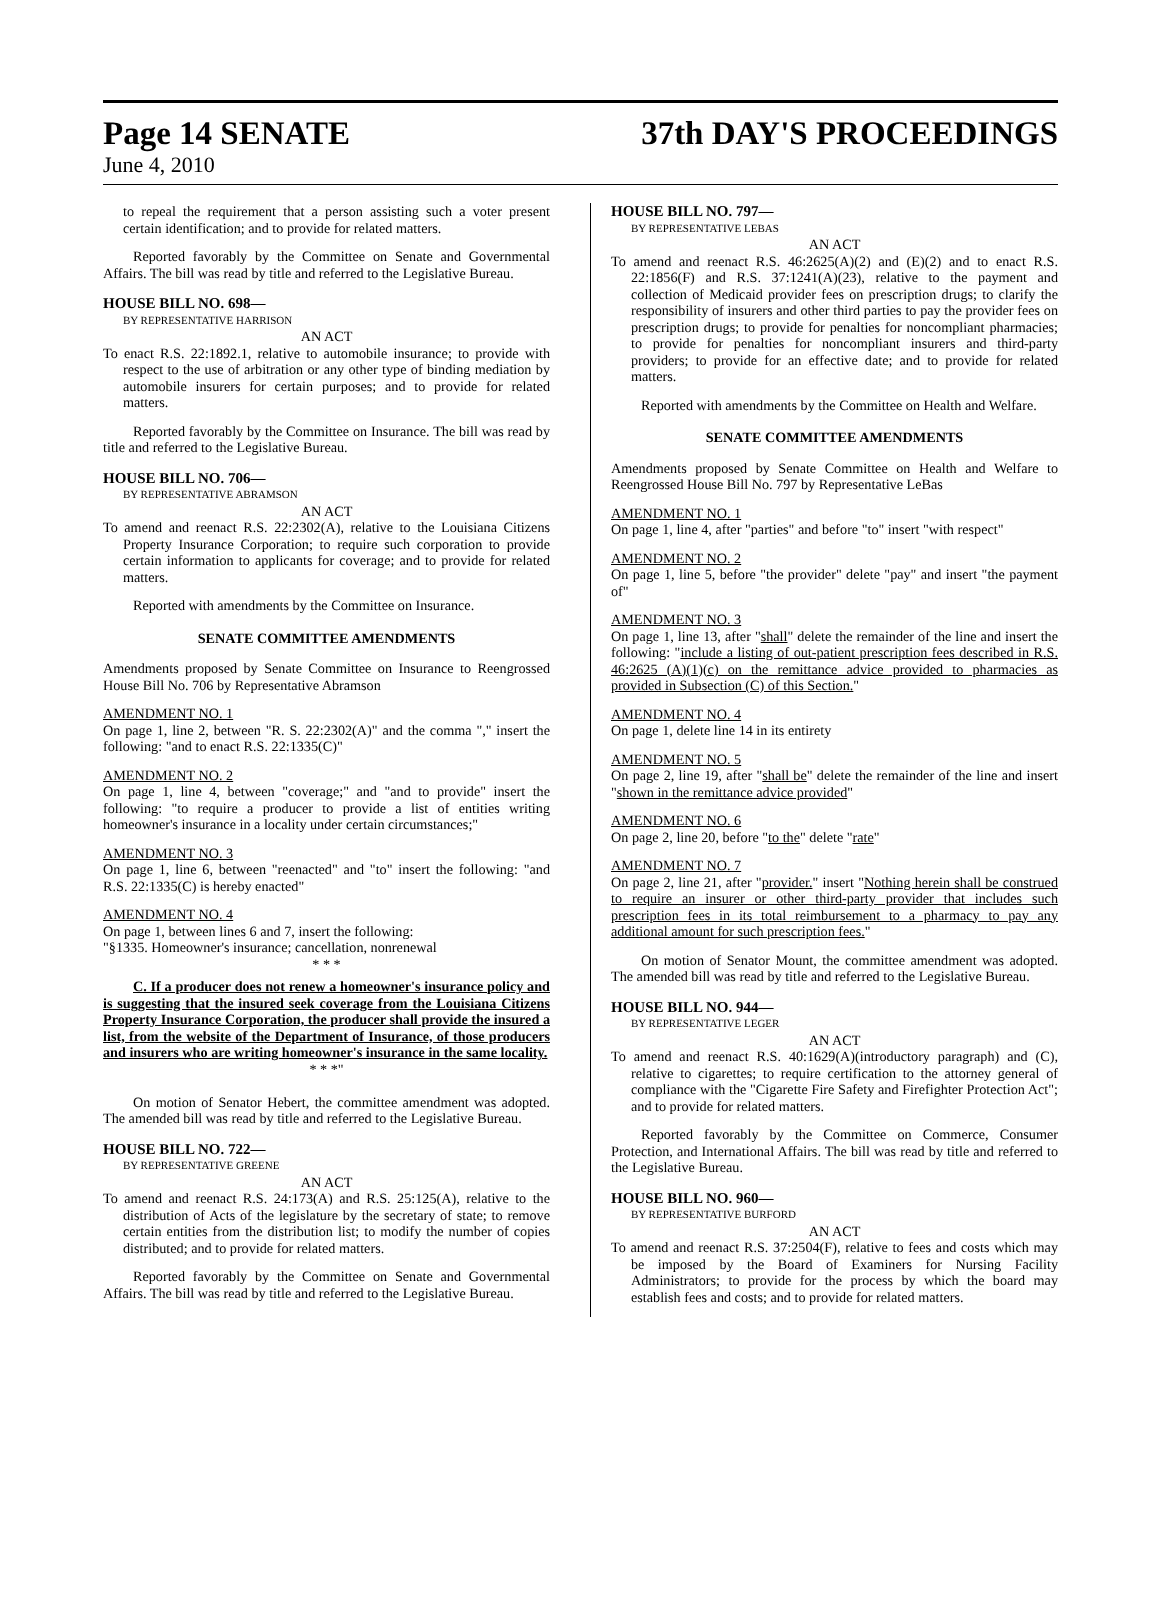Page 14 SENATE 37th DAY'S PROCEEDINGS
June 4, 2010
to repeal the requirement that a person assisting such a voter present certain identification; and to provide for related matters.
Reported favorably by the Committee on Senate and Governmental Affairs. The bill was read by title and referred to the Legislative Bureau.
HOUSE BILL NO. 698—
BY REPRESENTATIVE HARRISON
AN ACT
To enact R.S. 22:1892.1, relative to automobile insurance; to provide with respect to the use of arbitration or any other type of binding mediation by automobile insurers for certain purposes; and to provide for related matters.
Reported favorably by the Committee on Insurance. The bill was read by title and referred to the Legislative Bureau.
HOUSE BILL NO. 706—
BY REPRESENTATIVE ABRAMSON
AN ACT
To amend and reenact R.S. 22:2302(A), relative to the Louisiana Citizens Property Insurance Corporation; to require such corporation to provide certain information to applicants for coverage; and to provide for related matters.
Reported with amendments by the Committee on Insurance.
SENATE COMMITTEE AMENDMENTS
Amendments proposed by Senate Committee on Insurance to Reengrossed House Bill No. 706 by Representative Abramson
AMENDMENT NO. 1
On page 1, line 2, between "R. S. 22:2302(A)" and the comma "," insert the following: "and to enact R.S. 22:1335(C)"
AMENDMENT NO. 2
On page 1, line 4, between "coverage;" and "and to provide" insert the following: "to require a producer to provide a list of entities writing homeowner's insurance in a locality under certain circumstances;"
AMENDMENT NO. 3
On page 1, line 6, between "reenacted" and "to" insert the following: "and R.S. 22:1335(C) is hereby enacted"
AMENDMENT NO. 4
On page 1, between lines 6 and 7, insert the following:
"§1335. Homeowner's insurance; cancellation, nonrenewal
* * *
C. If a producer does not renew a homeowner's insurance policy and is suggesting that the insured seek coverage from the Louisiana Citizens Property Insurance Corporation, the producer shall provide the insured a list, from the website of the Department of Insurance, of those producers and insurers who are writing homeowner's insurance in the same locality.
* * *"
On motion of Senator Hebert, the committee amendment was adopted. The amended bill was read by title and referred to the Legislative Bureau.
HOUSE BILL NO. 722—
BY REPRESENTATIVE GREENE
AN ACT
To amend and reenact R.S. 24:173(A) and R.S. 25:125(A), relative to the distribution of Acts of the legislature by the secretary of state; to remove certain entities from the distribution list; to modify the number of copies distributed; and to provide for related matters.
Reported favorably by the Committee on Senate and Governmental Affairs. The bill was read by title and referred to the Legislative Bureau.
HOUSE BILL NO. 797—
BY REPRESENTATIVE LEBAS
AN ACT
To amend and reenact R.S. 46:2625(A)(2) and (E)(2) and to enact R.S. 22:1856(F) and R.S. 37:1241(A)(23), relative to the payment and collection of Medicaid provider fees on prescription drugs; to clarify the responsibility of insurers and other third parties to pay the provider fees on prescription drugs; to provide for penalties for noncompliant pharmacies; to provide for penalties for noncompliant insurers and third-party providers; to provide for an effective date; and to provide for related matters.
Reported with amendments by the Committee on Health and Welfare.
SENATE COMMITTEE AMENDMENTS
Amendments proposed by Senate Committee on Health and Welfare to Reengrossed House Bill No. 797 by Representative LeBas
AMENDMENT NO. 1
On page 1, line 4, after "parties" and before "to" insert "with respect"
AMENDMENT NO. 2
On page 1, line 5, before "the provider" delete "pay" and insert "the payment of"
AMENDMENT NO. 3
On page 1, line 13, after "shall" delete the remainder of the line and insert the following: "include a listing of out-patient prescription fees described in R.S. 46:2625 (A)(1)(c) on the remittance advice provided to pharmacies as provided in Subsection (C) of this Section."
AMENDMENT NO. 4
On page 1, delete line 14 in its entirety
AMENDMENT NO. 5
On page 2, line 19, after "shall be" delete the remainder of the line and insert "shown in the remittance advice provided"
AMENDMENT NO. 6
On page 2, line 20, before "to the" delete "rate"
AMENDMENT NO. 7
On page 2, line 21, after "provider." insert "Nothing herein shall be construed to require an insurer or other third-party provider that includes such prescription fees in its total reimbursement to a pharmacy to pay any additional amount for such prescription fees."
On motion of Senator Mount, the committee amendment was adopted. The amended bill was read by title and referred to the Legislative Bureau.
HOUSE BILL NO. 944—
BY REPRESENTATIVE LEGER
AN ACT
To amend and reenact R.S. 40:1629(A)(introductory paragraph) and (C), relative to cigarettes; to require certification to the attorney general of compliance with the "Cigarette Fire Safety and Firefighter Protection Act"; and to provide for related matters.
Reported favorably by the Committee on Commerce, Consumer Protection, and International Affairs. The bill was read by title and referred to the Legislative Bureau.
HOUSE BILL NO. 960—
BY REPRESENTATIVE BURFORD
AN ACT
To amend and reenact R.S. 37:2504(F), relative to fees and costs which may be imposed by the Board of Examiners for Nursing Facility Administrators; to provide for the process by which the board may establish fees and costs; and to provide for related matters.